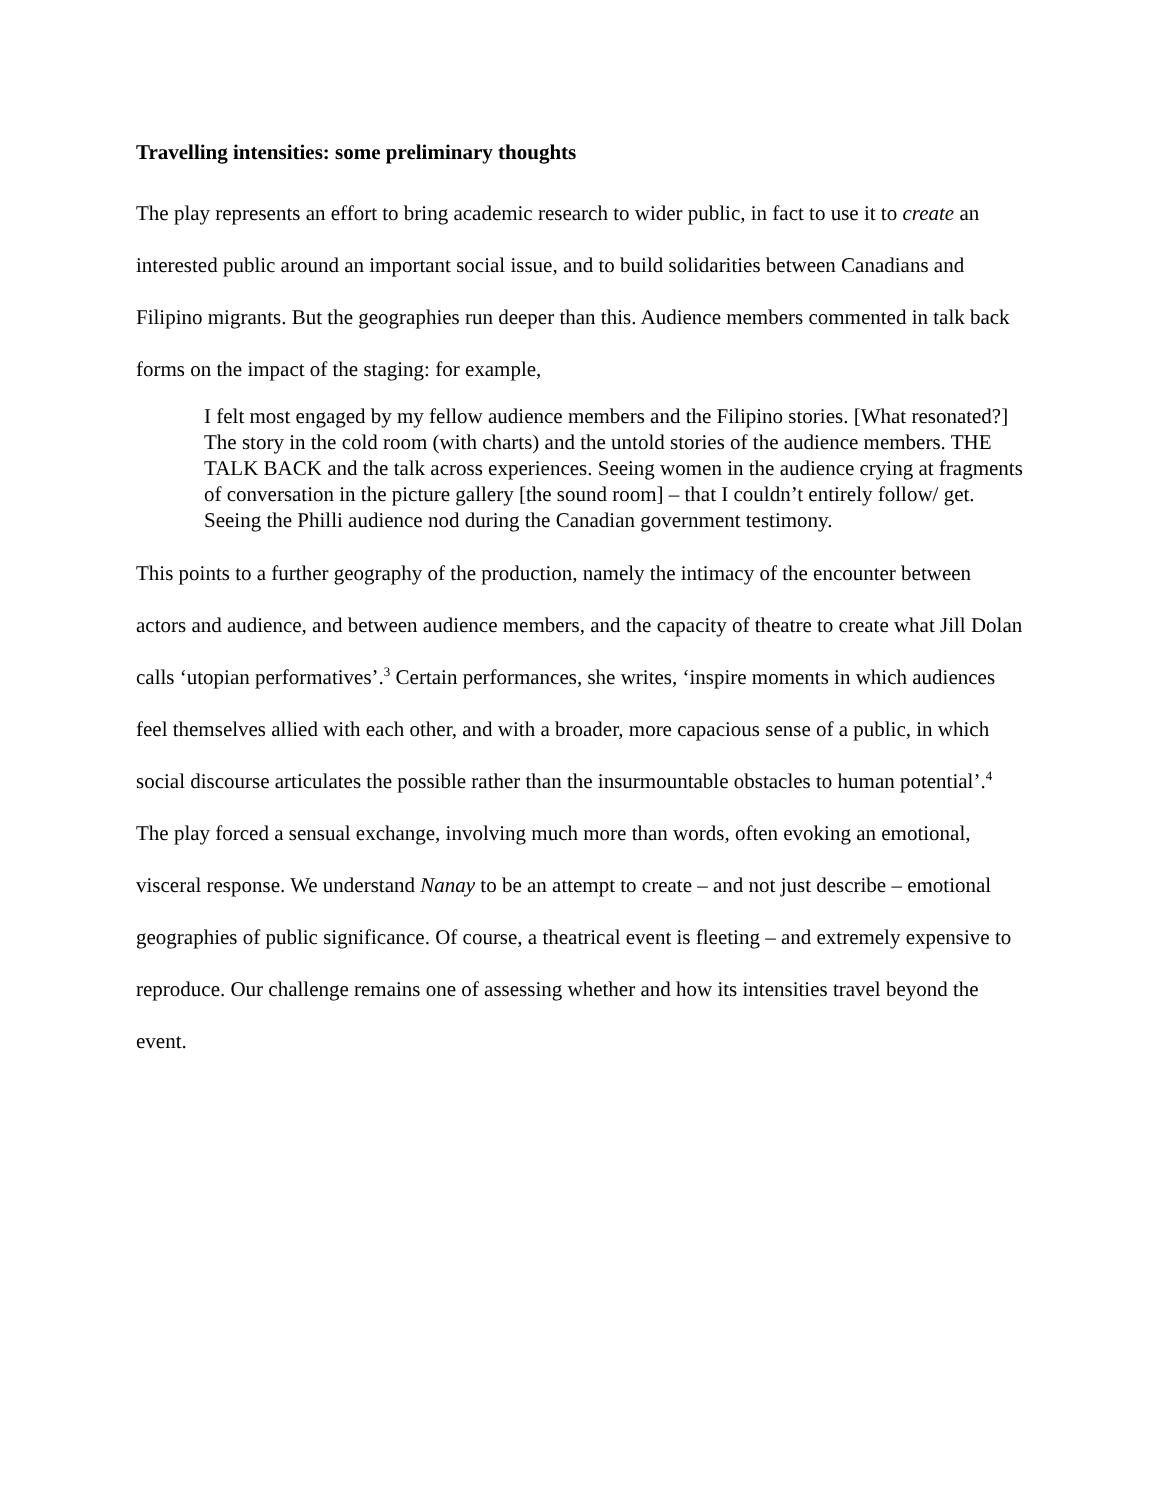Travelling intensities: some preliminary thoughts
The play represents an effort to bring academic research to wider public, in fact to use it to create an interested public around an important social issue, and to build solidarities between Canadians and Filipino migrants. But the geographies run deeper than this. Audience members commented in talk back forms on the impact of the staging: for example,
I felt most engaged by my fellow audience members and the Filipino stories. [What resonated?] The story in the cold room (with charts) and the untold stories of the audience members. THE TALK BACK and the talk across experiences. Seeing women in the audience crying at fragments of conversation in the picture gallery [the sound room] – that I couldn’t entirely follow/ get. Seeing the Philli audience nod during the Canadian government testimony.
This points to a further geography of the production, namely the intimacy of the encounter between actors and audience, and between audience members, and the capacity of theatre to create what Jill Dolan calls ‘utopian performatives’.<sup>3</sup> Certain performances, she writes, ‘inspire moments in which audiences feel themselves allied with each other, and with a broader, more capacious sense of a public, in which social discourse articulates the possible rather than the insurmountable obstacles to human potential’.<sup>4</sup> The play forced a sensual exchange, involving much more than words, often evoking an emotional, visceral response. We understand Nanay to be an attempt to create – and not just describe – emotional geographies of public significance. Of course, a theatrical event is fleeting – and extremely expensive to reproduce. Our challenge remains one of assessing whether and how its intensities travel beyond the event.